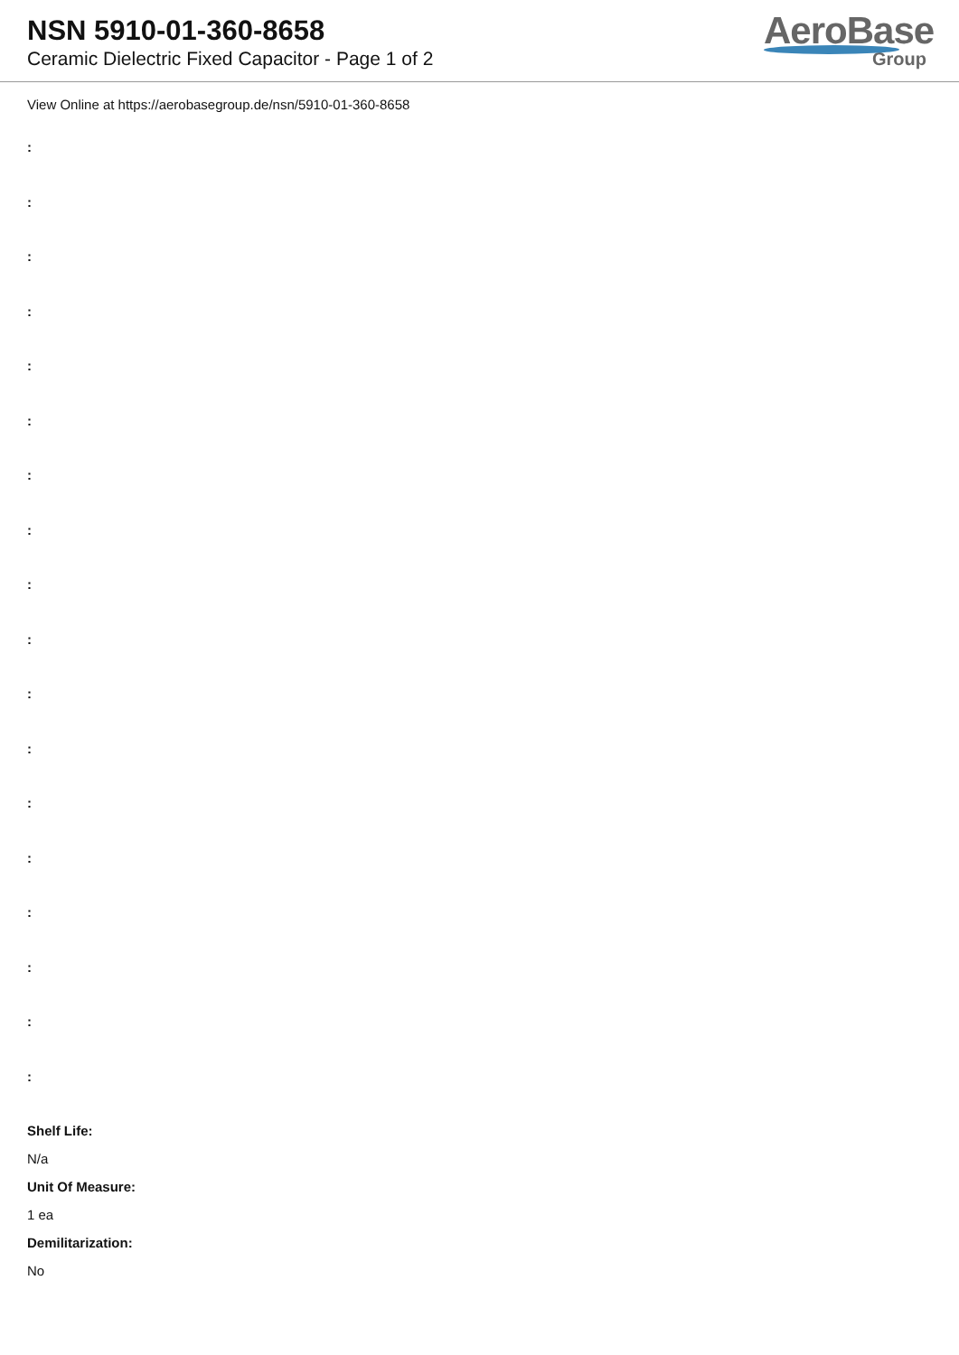NSN 5910-01-360-8658
Ceramic Dielectric Fixed Capacitor - Page 1 of 2
AeroBase
Group
View Online at https://aerobasegroup.de/nsn/5910-01-360-8658
:
:
:
:
:
:
:
:
:
:
:
:
:
:
:
:
:
:
Shelf Life:
N/a
Unit Of Measure:
1 ea
Demilitarization:
No